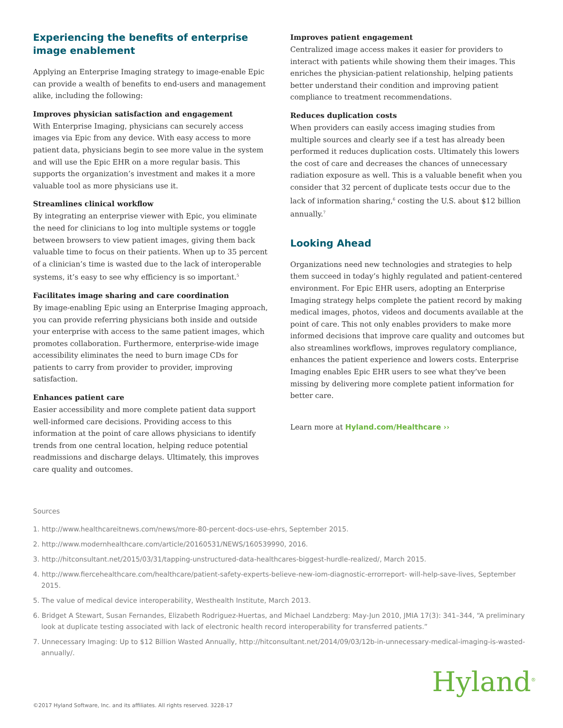Experiencing the benefits of enterprise image enablement
Applying an Enterprise Imaging strategy to image-enable Epic can provide a wealth of benefits to end-users and management alike, including the following:
Improves physician satisfaction and engagement
With Enterprise Imaging, physicians can securely access images via Epic from any device. With easy access to more patient data, physicians begin to see more value in the system and will use the Epic EHR on a more regular basis. This supports the organization’s investment and makes it a more valuable tool as more physicians use it.
Streamlines clinical workflow
By integrating an enterprise viewer with Epic, you eliminate the need for clinicians to log into multiple systems or toggle between browsers to view patient images, giving them back valuable time to focus on their patients. When up to 35 percent of a clinician’s time is wasted due to the lack of interoperable systems, it’s easy to see why efficiency is so important.<sup>5</sup>
Facilitates image sharing and care coordination
By image-enabling Epic using an Enterprise Imaging approach, you can provide referring physicians both inside and outside your enterprise with access to the same patient images, which promotes collaboration. Furthermore, enterprise-wide image accessibility eliminates the need to burn image CDs for patients to carry from provider to provider, improving satisfaction.
Enhances patient care
Easier accessibility and more complete patient data support well-informed care decisions. Providing access to this information at the point of care allows physicians to identify trends from one central location, helping reduce potential readmissions and discharge delays. Ultimately, this improves care quality and outcomes.
Improves patient engagement
Centralized image access makes it easier for providers to interact with patients while showing them their images. This enriches the physician-patient relationship, helping patients better understand their condition and improving patient compliance to treatment recommendations.
Reduces duplication costs
When providers can easily access imaging studies from multiple sources and clearly see if a test has already been performed it reduces duplication costs. Ultimately this lowers the cost of care and decreases the chances of unnecessary radiation exposure as well. This is a valuable benefit when you consider that 32 percent of duplicate tests occur due to the lack of information sharing,<sup>6</sup> costing the U.S. about $12 billion annually.<sup>7</sup>
Looking Ahead
Organizations need new technologies and strategies to help them succeed in today’s highly regulated and patient-centered environment. For Epic EHR users, adopting an Enterprise Imaging strategy helps complete the patient record by making medical images, photos, videos and documents available at the point of care. This not only enables providers to make more informed decisions that improve care quality and outcomes but also streamlines workflows, improves regulatory compliance, enhances the patient experience and lowers costs. Enterprise Imaging enables Epic EHR users to see what they’ve been missing by delivering more complete patient information for better care.
Learn more at Hyland.com/Healthcare ››
Sources
1. http://www.healthcareitnews.com/news/more-80-percent-docs-use-ehrs, September 2015.
2. http://www.modernhealthcare.com/article/20160531/NEWS/160539990, 2016.
3. http://hitconsultant.net/2015/03/31/tapping-unstructured-data-healthcares-biggest-hurdle-realized/, March 2015.
4. http://www.fiercehealthcare.com/healthcare/patient-safety-experts-believe-new-iom-diagnostic-errorreport- will-help-save-lives, September 2015.
5. The value of medical device interoperability, Westhealth Institute, March 2013.
6. Bridget A Stewart, Susan Fernandes, Elizabeth Rodriguez-Huertas, and Michael Landzberg: May-Jun 2010, JMIA 17(3): 341–344, “A preliminary look at duplicate testing associated with lack of electronic health record interoperability for transferred patients.”
7. Unnecessary Imaging: Up to $12 Billion Wasted Annually, http://hitconsultant.net/2014/09/03/12b-in-unnecessary-medical-imaging-is-wasted-annually/.
Hyland<sup>®</sup>
©2017 Hyland Software, Inc. and its affiliates. All rights reserved. 3228-17